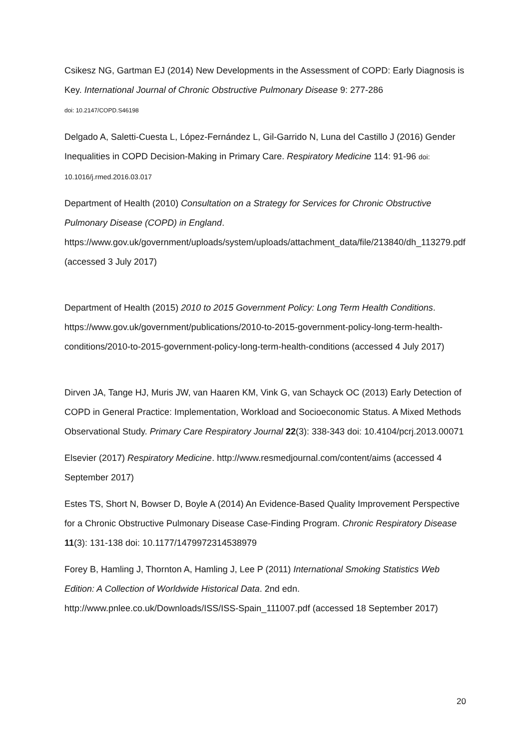Csikesz NG, Gartman EJ (2014) New Developments in the Assessment of COPD: Early Diagnosis is Key. International Journal of Chronic Obstructive Pulmonary Disease 9: 277-286
doi: 10.2147/COPD.S46198
Delgado A, Saletti-Cuesta L, López-Fernández L, Gil-Garrido N, Luna del Castillo J (2016) Gender Inequalities in COPD Decision-Making in Primary Care. Respiratory Medicine 114: 91-96 doi: 10.1016/j.rmed.2016.03.017
Department of Health (2010) Consultation on a Strategy for Services for Chronic Obstructive Pulmonary Disease (COPD) in England. https://www.gov.uk/government/uploads/system/uploads/attachment_data/file/213840/dh_113279.pdf (accessed 3 July 2017)
Department of Health (2015) 2010 to 2015 Government Policy: Long Term Health Conditions. https://www.gov.uk/government/publications/2010-to-2015-government-policy-long-term-health-conditions/2010-to-2015-government-policy-long-term-health-conditions (accessed 4 July 2017)
Dirven JA, Tange HJ, Muris JW, van Haaren KM, Vink G, van Schayck OC (2013) Early Detection of COPD in General Practice: Implementation, Workload and Socioeconomic Status. A Mixed Methods Observational Study. Primary Care Respiratory Journal 22(3): 338-343 doi: 10.4104/pcrj.2013.00071
Elsevier (2017) Respiratory Medicine. http://www.resmedjournal.com/content/aims (accessed 4 September 2017)
Estes TS, Short N, Bowser D, Boyle A (2014) An Evidence-Based Quality Improvement Perspective for a Chronic Obstructive Pulmonary Disease Case-Finding Program. Chronic Respiratory Disease 11(3): 131-138 doi: 10.1177/1479972314538979
Forey B, Hamling J, Thornton A, Hamling J, Lee P (2011) International Smoking Statistics Web Edition: A Collection of Worldwide Historical Data. 2nd edn. http://www.pnlee.co.uk/Downloads/ISS/ISS-Spain_111007.pdf (accessed 18 September 2017)
20